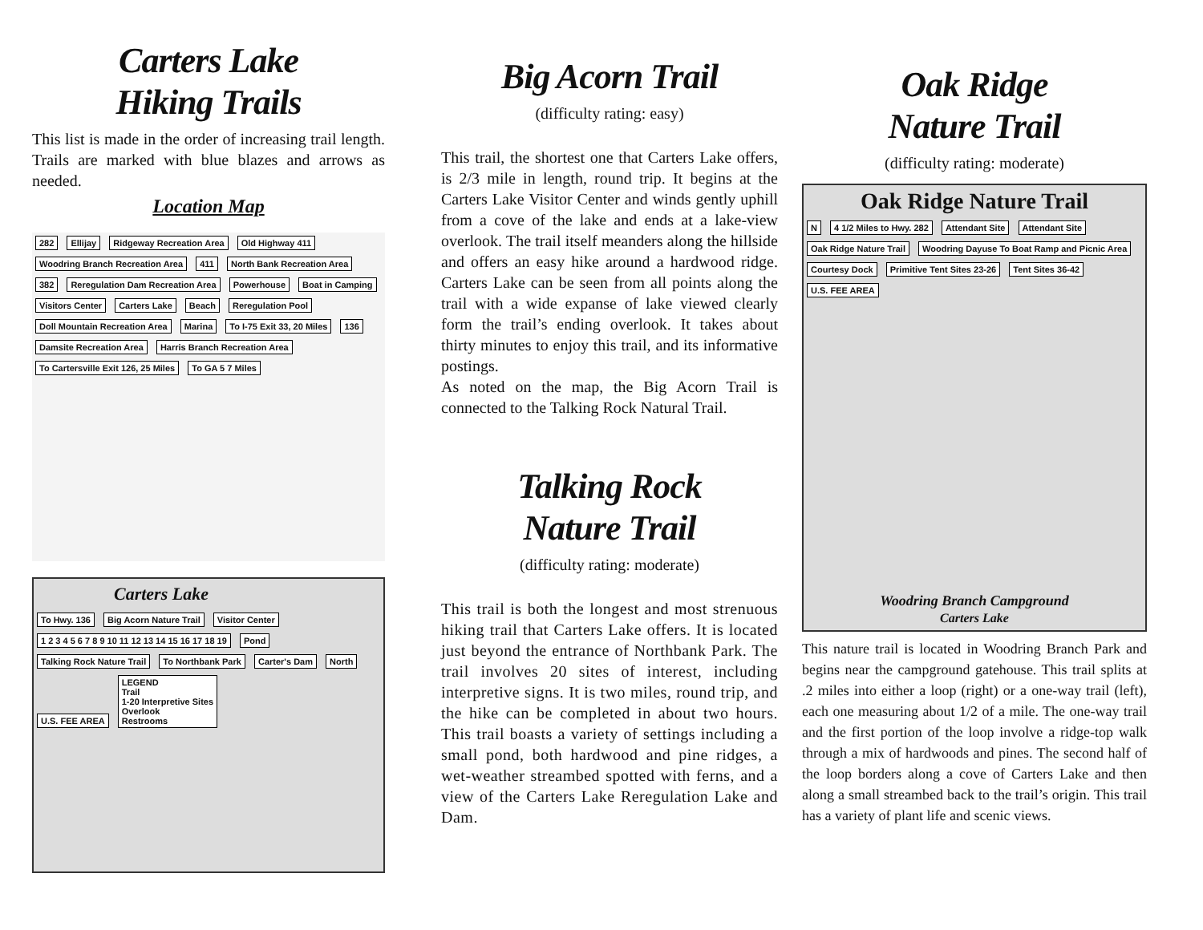Carters Lake
Hiking Trails
This list is made in the order of increasing trail length. Trails are marked with blue blazes and arrows as needed.
Location Map
282 Ellijay Ridgeway Recreation Area Old Highway 411 Woodring Branch Recreation Area 411 North Bank Recreation Area 382 Reregulation Dam Recreation Area Powerhouse Boat in Camping Visitors Center Carters Lake Beach Reregulation Pool Doll Mountain Recreation Area Marina To I-75 Exit 33, 20 Miles 136 Damsite Recreation Area Harris Branch Recreation Area To Cartersville Exit 126, 25 Miles To GA 5 7 Miles
Carters Lake
To Hwy. 136 Big Acorn Nature Trail Visitor Center 1 2 3 4 5 6 7 8 9 10 11 12 13 14 15 16 17 18 19 Pond Talking Rock Nature Trail To Northbank Park Carter's Dam North U.S. FEE AREA LEGEND
Trail
1-20 Interpretive Sites
Overlook
Restrooms
Big Acorn Trail
(difficulty rating: easy)
This trail, the shortest one that Carters Lake offers, is 2/3 mile in length, round trip. It begins at the Carters Lake Visitor Center and winds gently uphill from a cove of the lake and ends at a lake-view overlook. The trail itself meanders along the hillside and offers an easy hike around a hardwood ridge. Carters Lake can be seen from all points along the trail with a wide expanse of lake viewed clearly form the trail’s ending overlook. It takes about thirty minutes to enjoy this trail, and its informative postings.
As noted on the map, the Big Acorn Trail is connected to the Talking Rock Natural Trail.
Talking Rock
Nature Trail
(difficulty rating: moderate)
This trail is both the longest and most strenuous hiking trail that Carters Lake offers. It is located just beyond the entrance of Northbank Park. The trail involves 20 sites of interest, including interpretive signs. It is two miles, round trip, and the hike can be completed in about two hours. This trail boasts a variety of settings including a small pond, both hardwood and pine ridges, a wet-weather streambed spotted with ferns, and a view of the Carters Lake Reregulation Lake and Dam.
Oak Ridge
Nature Trail
(difficulty rating: moderate)
Oak Ridge Nature Trail
N 4 1/2 Miles to Hwy. 282 Attendant Site Attendant Site Oak Ridge Nature Trail Woodring Dayuse To Boat Ramp and Picnic Area Courtesy Dock Primitive Tent Sites 23-26 Tent Sites 36-42 U.S. FEE AREA
Woodring Branch Campground
Carters Lake
This nature trail is located in Woodring Branch Park and begins near the campground gatehouse. This trail splits at .2 miles into either a loop (right) or a one-way trail (left), each one measuring about 1/2 of a mile. The one-way trail and the first portion of the loop involve a ridge-top walk through a mix of hardwoods and pines. The second half of the loop borders along a cove of Carters Lake and then along a small streambed back to the trail’s origin. This trail has a variety of plant life and scenic views.